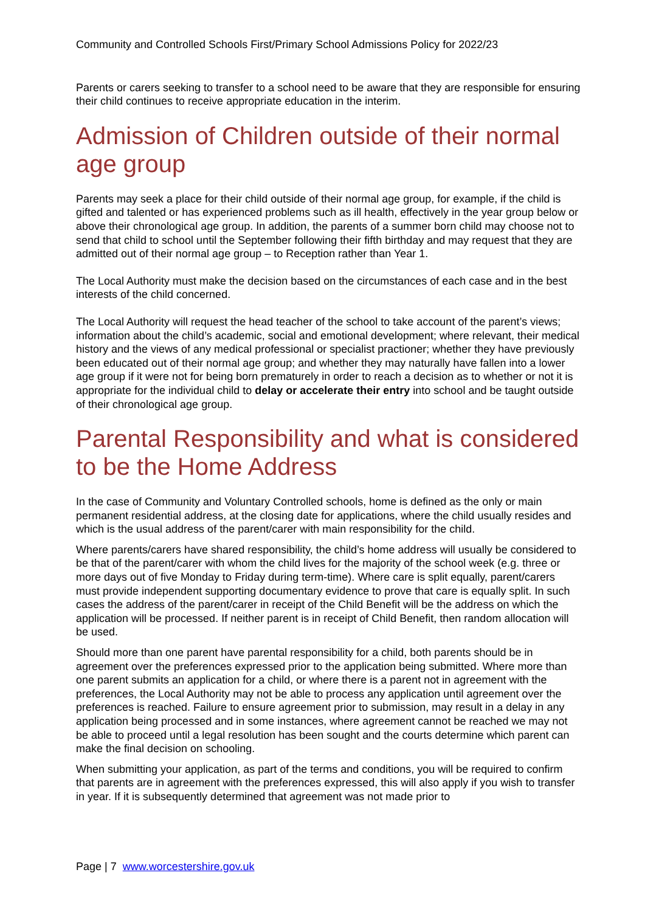Community and Controlled Schools First/Primary School Admissions Policy for 2022/23
Parents or carers seeking to transfer to a school need to be aware that they are responsible for ensuring their child continues to receive appropriate education in the interim.
Admission of Children outside of their normal age group
Parents may seek a place for their child outside of their normal age group, for example, if the child is gifted and talented or has experienced problems such as ill health, effectively in the year group below or above their chronological age group. In addition, the parents of a summer born child may choose not to send that child to school until the September following their fifth birthday and may request that they are admitted out of their normal age group – to Reception rather than Year 1.
The Local Authority must make the decision based on the circumstances of each case and in the best interests of the child concerned.
The Local Authority will request the head teacher of the school to take account of the parent’s views; information about the child’s academic, social and emotional development; where relevant, their medical history and the views of any medical professional or specialist practioner; whether they have previously been educated out of their normal age group; and whether they may naturally have fallen into a lower age group if it were not for being born prematurely in order to reach a decision as to whether or not it is appropriate for the individual child to delay or accelerate their entry into school and be taught outside of their chronological age group.
Parental Responsibility and what is considered to be the Home Address
In the case of Community and Voluntary Controlled schools, home is defined as the only or main permanent residential address, at the closing date for applications, where the child usually resides and which is the usual address of the parent/carer with main responsibility for the child.
Where parents/carers have shared responsibility, the child’s home address will usually be considered to be that of the parent/carer with whom the child lives for the majority of the school week (e.g. three or more days out of five Monday to Friday during term-time). Where care is split equally, parent/carers must provide independent supporting documentary evidence to prove that care is equally split. In such cases the address of the parent/carer in receipt of the Child Benefit will be the address on which the application will be processed. If neither parent is in receipt of Child Benefit, then random allocation will be used.
Should more than one parent have parental responsibility for a child, both parents should be in agreement over the preferences expressed prior to the application being submitted. Where more than one parent submits an application for a child, or where there is a parent not in agreement with the preferences, the Local Authority may not be able to process any application until agreement over the preferences is reached. Failure to ensure agreement prior to submission, may result in a delay in any application being processed and in some instances, where agreement cannot be reached we may not be able to proceed until a legal resolution has been sought and the courts determine which parent can make the final decision on schooling.
When submitting your application, as part of the terms and conditions, you will be required to confirm that parents are in agreement with the preferences expressed, this will also apply if you wish to transfer in year. If it is subsequently determined that agreement was not made prior to
Page | 7 www.worcestershire.gov.uk